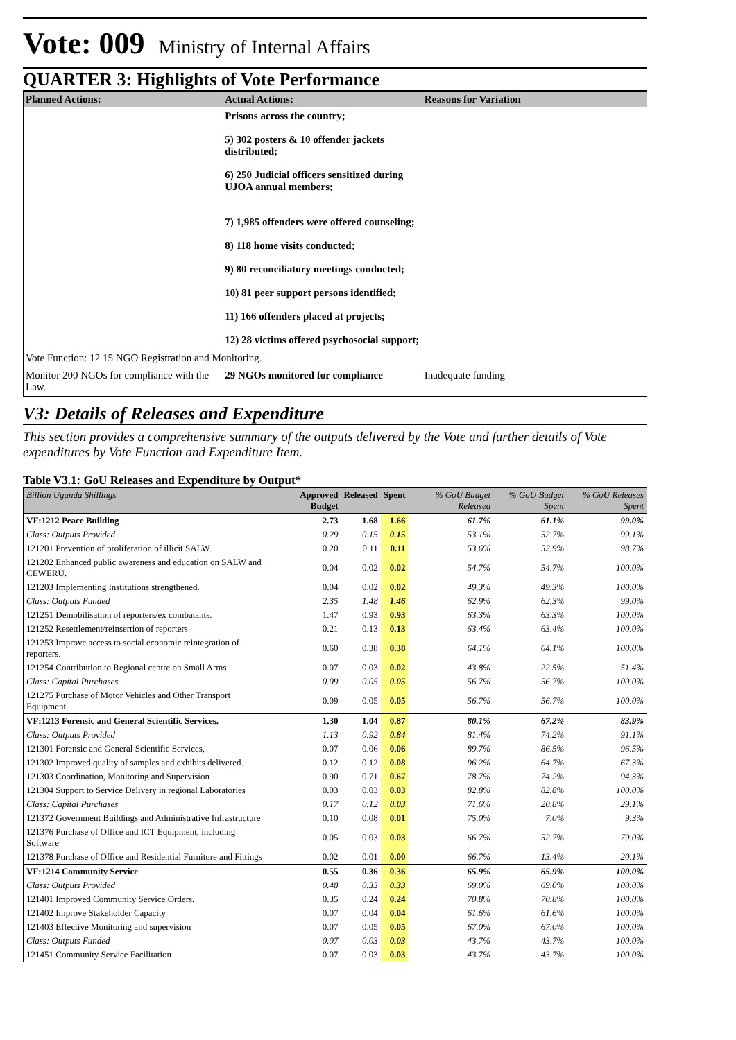Vote: 009 Ministry of Internal Affairs
QUARTER 3: Highlights of Vote Performance
| Planned Actions: | Actual Actions: | Reasons for Variation |
| --- | --- | --- |
| | Prisons across the country; 5) 302 posters & 10 offender jackets distributed; 6) 250 Judicial officers sensitized during UJOA annual members; 7) 1,985 offenders were offered counseling; 8) 118 home visits conducted; 9) 80 reconciliatory meetings conducted; 10) 81 peer support persons identified; 11) 166 offenders placed at projects; 12) 28 victims offered psychosocial support; | |
| Vote Function: 12 15 NGO Registration and Monitoring. | | |
| Monitor 200 NGOs for compliance with the Law. | 29 NGOs monitored for compliance | Inadequate funding |
V3: Details of Releases and Expenditure
This section provides a comprehensive summary of the outputs delivered by the Vote and further details of Vote expenditures by Vote Function and Expenditure Item.
Table V3.1: GoU Releases and Expenditure by Output*
| Billion Uganda Shillings | Approved Budget | Released | Spent | % GoU Budget Released | % GoU Budget Spent | % GoU Releases Spent |
| --- | --- | --- | --- | --- | --- | --- |
| VF:1212 Peace Building | 2.73 | 1.68 | 1.66 | 61.7% | 61.1% | 99.0% |
| Class: Outputs Provided | 0.29 | 0.15 | 0.15 | 53.1% | 52.7% | 99.1% |
| 121201 Prevention of proliferation of illicit SALW. | 0.20 | 0.11 | 0.11 | 53.6% | 52.9% | 98.7% |
| 121202 Enhanced public awareness and education on SALW and CEWERU. | 0.04 | 0.02 | 0.02 | 54.7% | 54.7% | 100.0% |
| 121203 Implementing Institutions strengthened. | 0.04 | 0.02 | 0.02 | 49.3% | 49.3% | 100.0% |
| Class: Outputs Funded | 2.35 | 1.48 | 1.46 | 62.9% | 62.3% | 99.0% |
| 121251 Demobilisation of reporters/ex combatants. | 1.47 | 0.93 | 0.93 | 63.3% | 63.3% | 100.0% |
| 121252 Resettlement/reinsertion of reporters | 0.21 | 0.13 | 0.13 | 63.4% | 63.4% | 100.0% |
| 121253 Improve access to social economic reintegration of reporters. | 0.60 | 0.38 | 0.38 | 64.1% | 64.1% | 100.0% |
| 121254 Contribution to Regional centre on Small Arms | 0.07 | 0.03 | 0.02 | 43.8% | 22.5% | 51.4% |
| Class: Capital Purchases | 0.09 | 0.05 | 0.05 | 56.7% | 56.7% | 100.0% |
| 121275 Purchase of Motor Vehicles and Other Transport Equipment | 0.09 | 0.05 | 0.05 | 56.7% | 56.7% | 100.0% |
| VF:1213 Forensic and General Scientific Services. | 1.30 | 1.04 | 0.87 | 80.1% | 67.2% | 83.9% |
| Class: Outputs Provided | 1.13 | 0.92 | 0.84 | 81.4% | 74.2% | 91.1% |
| 121301 Forensic and General Scientific Services, | 0.07 | 0.06 | 0.06 | 89.7% | 86.5% | 96.5% |
| 121302 Improved quality of samples and exhibits delivered. | 0.12 | 0.12 | 0.08 | 96.2% | 64.7% | 67.3% |
| 121303 Coordination, Monitoring and Supervision | 0.90 | 0.71 | 0.67 | 78.7% | 74.2% | 94.3% |
| 121304 Support to Service Delivery in regional Laboratories | 0.03 | 0.03 | 0.03 | 82.8% | 82.8% | 100.0% |
| Class: Capital Purchases | 0.17 | 0.12 | 0.03 | 71.6% | 20.8% | 29.1% |
| 121372 Government Buildings and Administrative Infrastructure | 0.10 | 0.08 | 0.01 | 75.0% | 7.0% | 9.3% |
| 121376 Purchase of Office and ICT Equipment, including Software | 0.05 | 0.03 | 0.03 | 66.7% | 52.7% | 79.0% |
| 121378 Purchase of Office and Residential Furniture and Fittings | 0.02 | 0.01 | 0.00 | 66.7% | 13.4% | 20.1% |
| VF:1214 Community Service | 0.55 | 0.36 | 0.36 | 65.9% | 65.9% | 100.0% |
| Class: Outputs Provided | 0.48 | 0.33 | 0.33 | 69.0% | 69.0% | 100.0% |
| 121401 Improved Community Service Orders. | 0.35 | 0.24 | 0.24 | 70.8% | 70.8% | 100.0% |
| 121402 Improve Stakeholder Capacity | 0.07 | 0.04 | 0.04 | 61.6% | 61.6% | 100.0% |
| 121403 Effective Monitoring and supervision | 0.07 | 0.05 | 0.05 | 67.0% | 67.0% | 100.0% |
| Class: Outputs Funded | 0.07 | 0.03 | 0.03 | 43.7% | 43.7% | 100.0% |
| 121451 Community Service Facilitation | 0.07 | 0.03 | 0.03 | 43.7% | 43.7% | 100.0% |